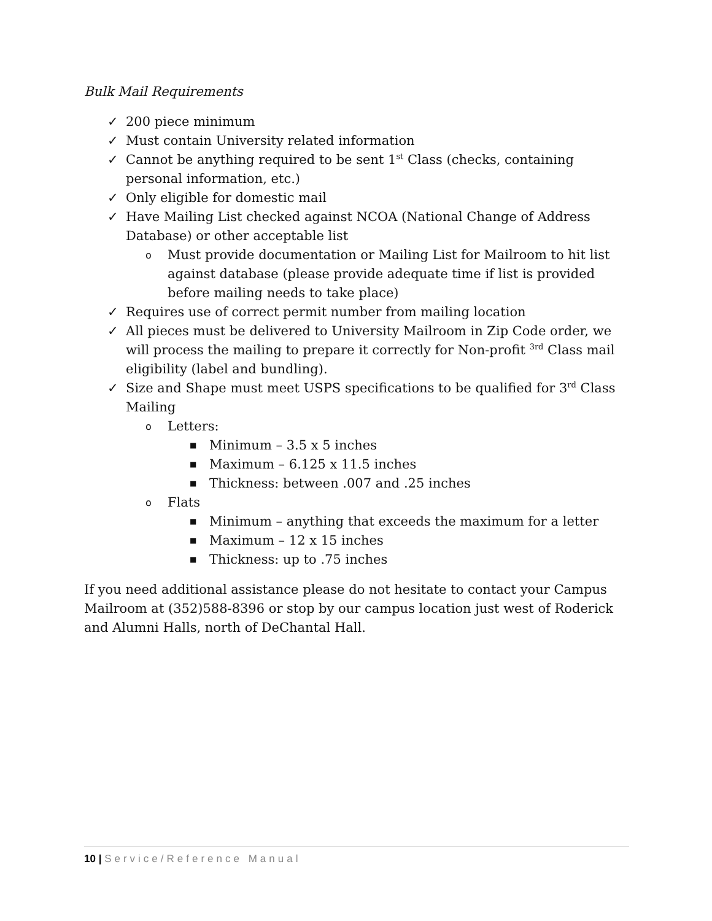Bulk Mail Requirements
✓ 200 piece minimum
✓ Must contain University related information
✓ Cannot be anything required to be sent 1<sup>st</sup> Class (checks, containing personal information, etc.)
✓ Only eligible for domestic mail
✓ Have Mailing List checked against NCOA (National Change of Address Database) or other acceptable list
o Must provide documentation or Mailing List for Mailroom to hit list against database (please provide adequate time if list is provided before mailing needs to take place)
✓ Requires use of correct permit number from mailing location
✓ All pieces must be delivered to University Mailroom in Zip Code order, we will process the mailing to prepare it correctly for Non-profit <sup>3rd</sup> Class mail eligibility (label and bundling).
✓ Size and Shape must meet USPS specifications to be qualified for 3<sup>rd</sup> Class Mailing
o Letters:
■ Minimum – 3.5 x 5 inches
■ Maximum – 6.125 x 11.5 inches
■ Thickness: between .007 and .25 inches
o Flats
■ Minimum – anything that exceeds the maximum for a letter
■ Maximum – 12 x 15 inches
■ Thickness: up to .75 inches
If you need additional assistance please do not hesitate to contact your Campus Mailroom at (352)588-8396 or stop by our campus location just west of Roderick and Alumni Halls, north of DeChantal Hall.
10 | Service/Reference Manual